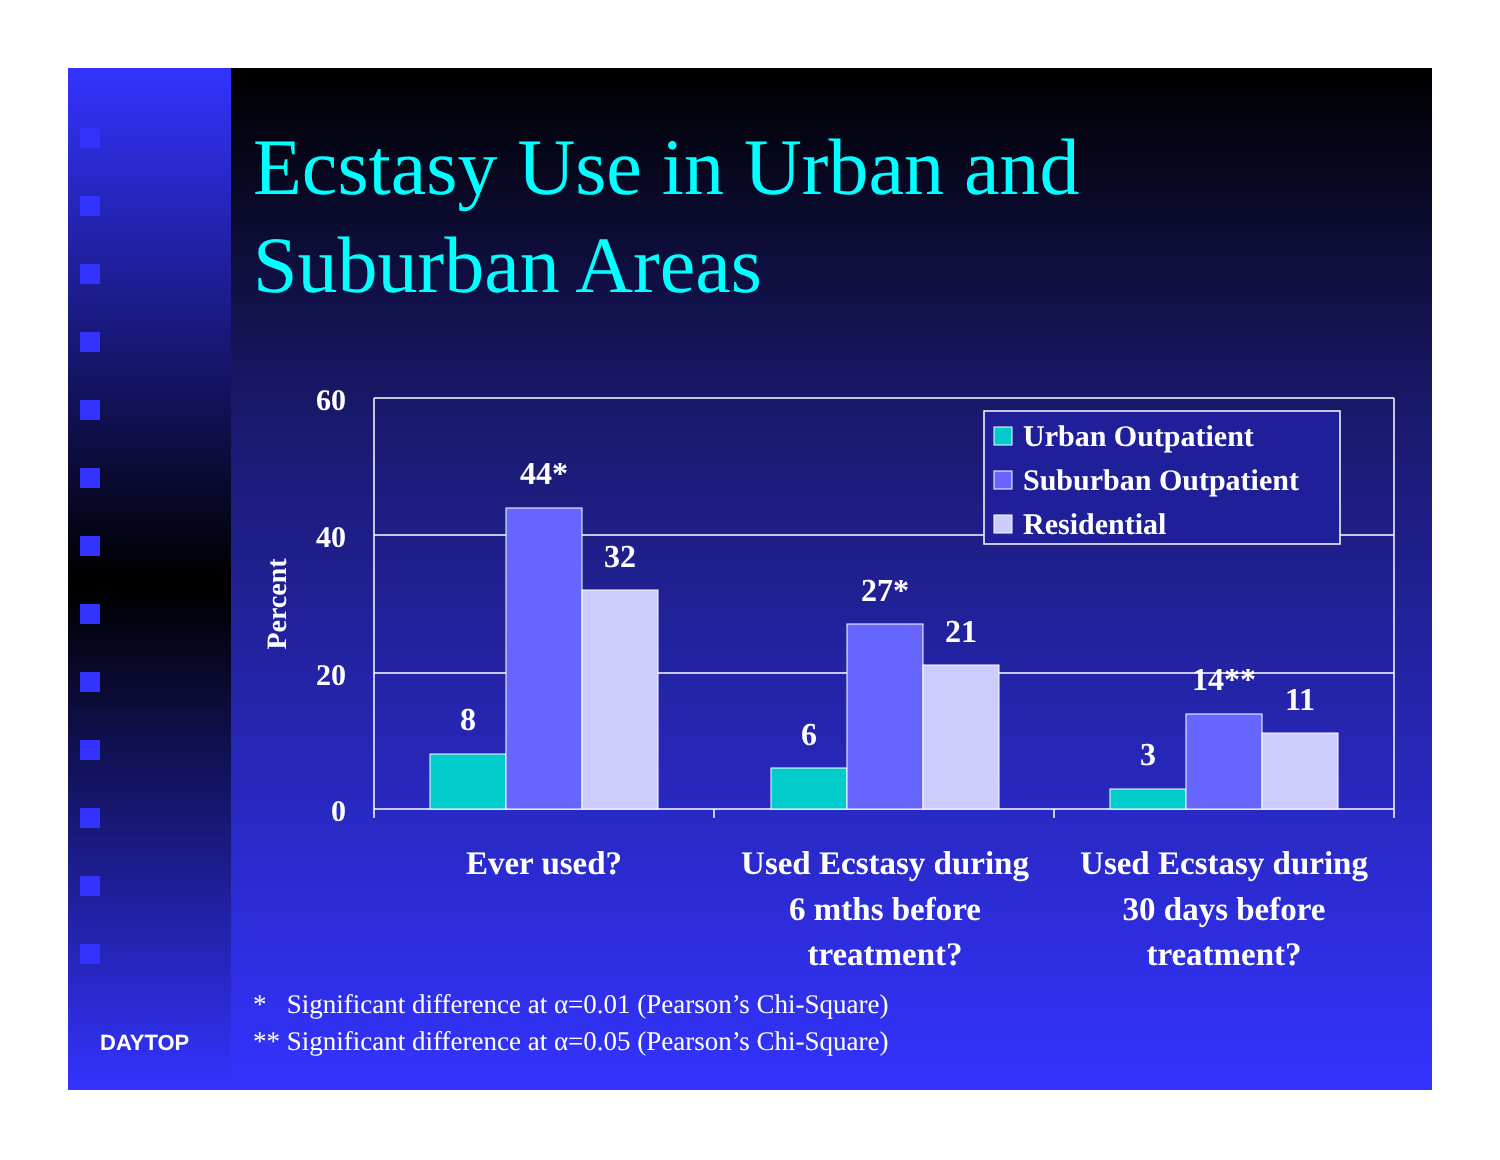Ecstasy Use in Urban and
Suburban Areas
60
40
20
0
Percent
8
44*
32
6
27*
21
3
14**
11
Urban Outpatient
Suburban Outpatient
Residential
Ever used?
Used Ecstasy during
6 mths before
treatment?
Used Ecstasy during
30 days before
treatment?
* Significant difference at α=0.01 (Pearson’s Chi-Square)
** Significant difference at α=0.05 (Pearson’s Chi-Square)
DAYTOP